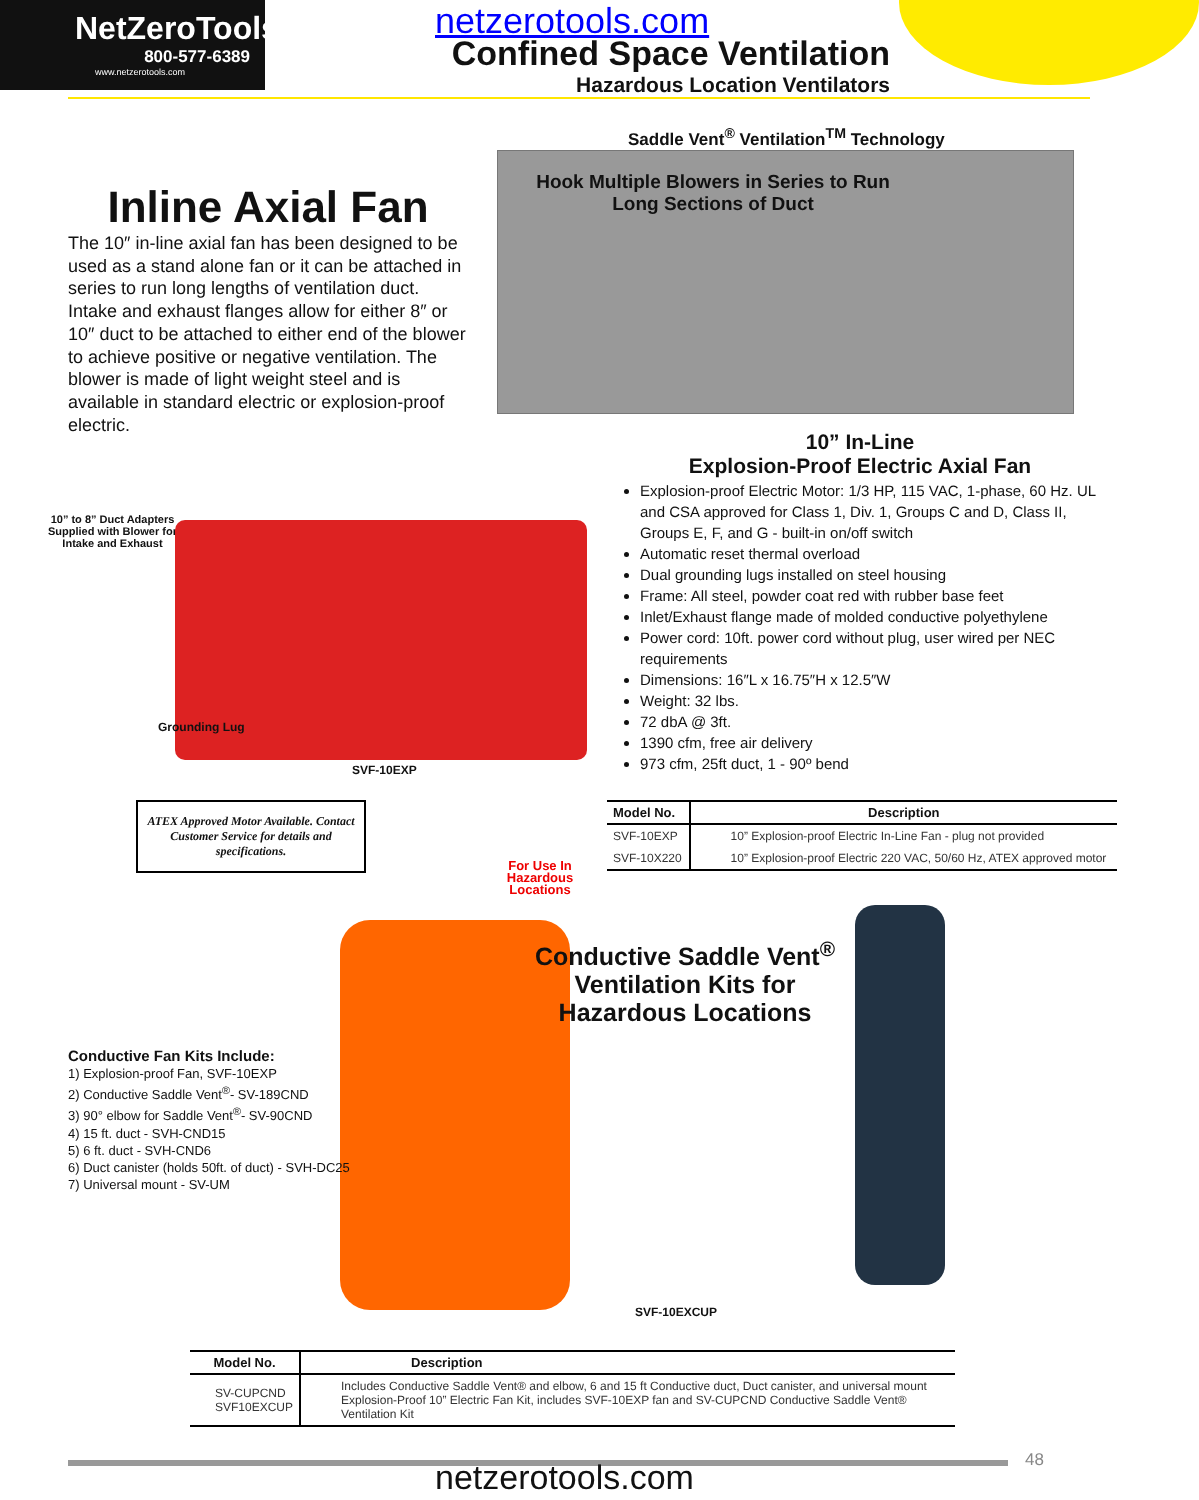NetZeroTools
800-577-6389
www.netzerotools.com
netzerotools.com
Confined Space Ventilation
Hazardous Location Ventilators
Saddle Vent<sup>®</sup> Ventilation<sup>TM</sup> Technology
Hook Multiple Blowers in Series to Run
Long Sections of Duct
Inline Axial Fan
The 10″ in-line axial fan has been designed to be used as a stand alone fan or it can be attached in series to run long lengths of ventilation duct. Intake and exhaust flanges allow for either 8″ or 10″ duct to be attached to either end of the blower to achieve positive or negative ventilation. The blower is made of light weight steel and is available in standard electric or explosion-proof electric.
10” to 8” Duct Adapters Supplied with Blower for Intake and Exhaust
Grounding Lug
SVF-10EXP
10” In-Line
Explosion-Proof Electric Axial Fan
Explosion-proof Electric Motor: 1/3 HP, 115 VAC, 1-phase, 60 Hz. UL and CSA approved for Class 1, Div. 1, Groups C and D, Class II, Groups E, F, and G - built-in on/off switch
Automatic reset thermal overload
Dual grounding lugs installed on steel housing
Frame: All steel, powder coat red with rubber base feet
Inlet/Exhaust flange made of molded conductive polyethylene
Power cord: 10ft. power cord without plug, user wired per NEC requirements
Dimensions: 16″L x 16.75″H x 12.5″W
Weight: 32 lbs.
72 dbA @ 3ft.
1390 cfm, free air delivery
973 cfm, 25ft duct, 1 - 90º bend
ATEX Approved Motor Available. Contact Customer Service for details and specifications.
For Use In Hazardous Locations
| Model No. | Description |
| --- | --- |
| SVF-10EXP | 10” Explosion-proof Electric In-Line Fan - plug not provided |
| SVF-10X220 | 10” Explosion-proof Electric 220 VAC, 50/60 Hz, ATEX approved motor |
Conductive Saddle Vent<sup>®</sup>
Ventilation Kits for
Hazardous Locations
Conductive Fan Kits Include:
1) Explosion-proof Fan, SVF-10EXP
2) Conductive Saddle Vent<sup>®</sup>- SV-189CND
3) 90° elbow for Saddle Vent<sup>®</sup>- SV-90CND
4) 15 ft. duct - SVH-CND15
5) 6 ft. duct - SVH-CND6
6) Duct canister (holds 50ft. of duct) - SVH-DC25
7) Universal mount - SV-UM
SVF-10EXCUP
| Model No. | Description |
| --- | --- |
| SV-CUPCND SVF10EXCUP | Includes Conductive Saddle Vent® and elbow, 6 and 15 ft Conductive duct, Duct canister, and universal mount Explosion-Proof 10” Electric Fan Kit, includes SVF-10EXP fan and SV-CUPCND Conductive Saddle Vent® Ventilation Kit |
48
netzerotools.com